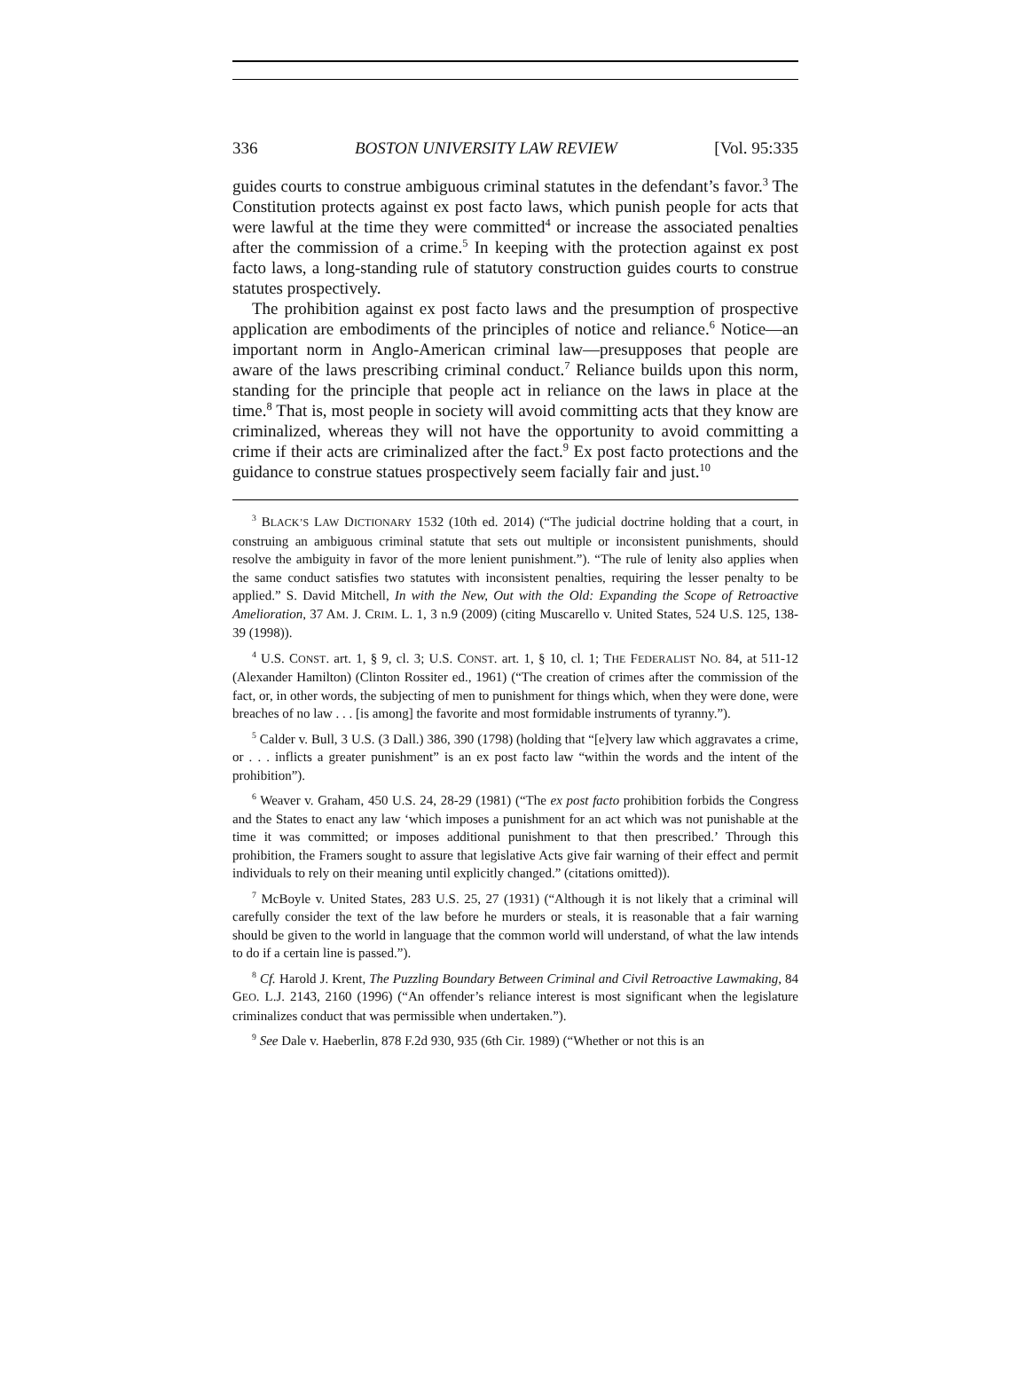336 BOSTON UNIVERSITY LAW REVIEW [Vol. 95:335
guides courts to construe ambiguous criminal statutes in the defendant’s favor.<sup>3</sup> The Constitution protects against ex post facto laws, which punish people for acts that were lawful at the time they were committed<sup>4</sup> or increase the associated penalties after the commission of a crime.<sup>5</sup> In keeping with the protection against ex post facto laws, a long-standing rule of statutory construction guides courts to construe statutes prospectively.
The prohibition against ex post facto laws and the presumption of prospective application are embodiments of the principles of notice and reliance.<sup>6</sup> Notice—an important norm in Anglo-American criminal law—presupposes that people are aware of the laws prescribing criminal conduct.<sup>7</sup> Reliance builds upon this norm, standing for the principle that people act in reliance on the laws in place at the time.<sup>8</sup> That is, most people in society will avoid committing acts that they know are criminalized, whereas they will not have the opportunity to avoid committing a crime if their acts are criminalized after the fact.<sup>9</sup> Ex post facto protections and the guidance to construe statues prospectively seem facially fair and just.<sup>10</sup>
<sup>3</sup> BLACK’S LAW DICTIONARY 1532 (10th ed. 2014) (“The judicial doctrine holding that a court, in construing an ambiguous criminal statute that sets out multiple or inconsistent punishments, should resolve the ambiguity in favor of the more lenient punishment.”). “The rule of lenity also applies when the same conduct satisfies two statutes with inconsistent penalties, requiring the lesser penalty to be applied.” S. David Mitchell, In with the New, Out with the Old: Expanding the Scope of Retroactive Amelioration, 37 AM. J. CRIM. L. 1, 3 n.9 (2009) (citing Muscarello v. United States, 524 U.S. 125, 138-39 (1998)).
<sup>4</sup> U.S. CONST. art. 1, § 9, cl. 3; U.S. CONST. art. 1, § 10, cl. 1; THE FEDERALIST NO. 84, at 511-12 (Alexander Hamilton) (Clinton Rossiter ed., 1961) (“The creation of crimes after the commission of the fact, or, in other words, the subjecting of men to punishment for things which, when they were done, were breaches of no law . . . [is among] the favorite and most formidable instruments of tyranny.”).
<sup>5</sup> Calder v. Bull, 3 U.S. (3 Dall.) 386, 390 (1798) (holding that “[e]very law which aggravates a crime, or . . . inflicts a greater punishment” is an ex post facto law “within the words and the intent of the prohibition”).
<sup>6</sup> Weaver v. Graham, 450 U.S. 24, 28-29 (1981) (“The ex post facto prohibition forbids the Congress and the States to enact any law ‘which imposes a punishment for an act which was not punishable at the time it was committed; or imposes additional punishment to that then prescribed.’ Through this prohibition, the Framers sought to assure that legislative Acts give fair warning of their effect and permit individuals to rely on their meaning until explicitly changed.” (citations omitted)).
<sup>7</sup> McBoyle v. United States, 283 U.S. 25, 27 (1931) (“Although it is not likely that a criminal will carefully consider the text of the law before he murders or steals, it is reasonable that a fair warning should be given to the world in language that the common world will understand, of what the law intends to do if a certain line is passed.”).
<sup>8</sup> Cf. Harold J. Krent, The Puzzling Boundary Between Criminal and Civil Retroactive Lawmaking, 84 GEO. L.J. 2143, 2160 (1996) (“An offender’s reliance interest is most significant when the legislature criminalizes conduct that was permissible when undertaken.”).
<sup>9</sup> See Dale v. Haeberlin, 878 F.2d 930, 935 (6th Cir. 1989) (“Whether or not this is an